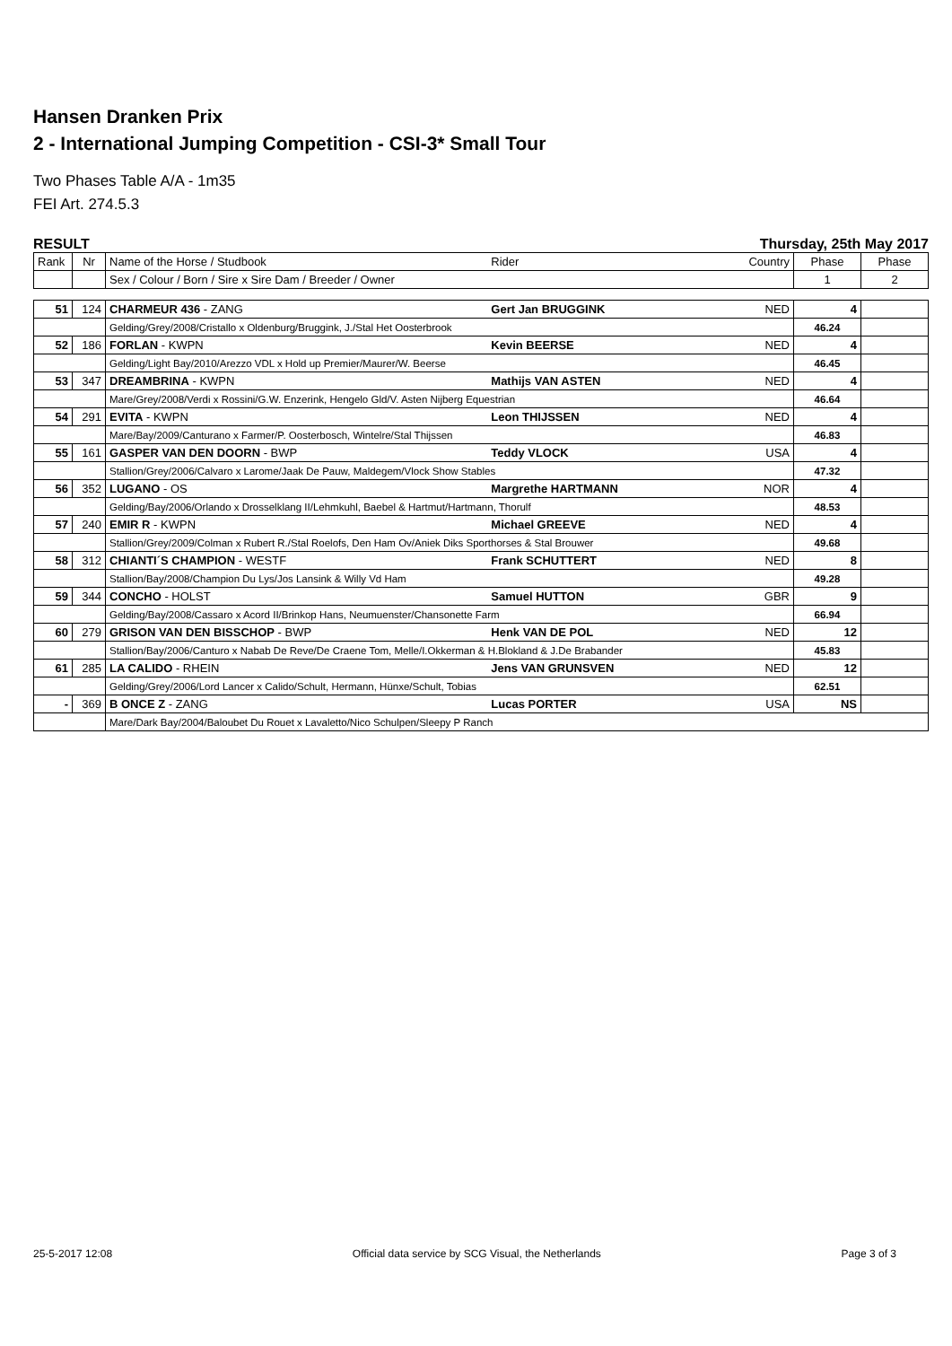Hansen Dranken Prix
2 - International Jumping Competition - CSI-3* Small Tour
Two Phases Table A/A - 1m35
FEI Art. 274.5.3
RESULT Thursday, 25th May 2017
| Rank | Nr | Name of the Horse / Studbook | Rider | Country | Phase | Phase |
| --- | --- | --- | --- | --- | --- | --- |
| | | Sex / Colour / Born / Sire x Sire Dam / Breeder / Owner | | | 1 | 2 |
| 51 | 124 | CHARMEUR 436 - ZANG | Gert Jan BRUGGINK | NED | 4 | |
| | | Gelding/Grey/2008/Cristallo x Oldenburg/Bruggink, J./Stal Het Oosterbrook | | | 46.24 | |
| 52 | 186 | FORLAN - KWPN | Kevin BEERSE | NED | 4 | |
| | | Gelding/Light Bay/2010/Arezzo VDL x Hold up Premier/Maurer/W. Beerse | | | 46.45 | |
| 53 | 347 | DREAMBRINA - KWPN | Mathijs VAN ASTEN | NED | 4 | |
| | | Mare/Grey/2008/Verdi x Rossini/G.W. Enzerink, Hengelo Gld/V. Asten Nijberg Equestrian | | | 46.64 | |
| 54 | 291 | EVITA - KWPN | Leon THIJSSEN | NED | 4 | |
| | | Mare/Bay/2009/Canturano x Farmer/P. Oosterbosch, Wintelre/Stal Thijssen | | | 46.83 | |
| 55 | 161 | GASPER VAN DEN DOORN - BWP | Teddy VLOCK | USA | 4 | |
| | | Stallion/Grey/2006/Calvaro x Larome/Jaak De Pauw, Maldegem/Vlock Show Stables | | | 47.32 | |
| 56 | 352 | LUGANO - OS | Margrethe HARTMANN | NOR | 4 | |
| | | Gelding/Bay/2006/Orlando x Drosselklang II/Lehmkuhl, Baebel & Hartmut/Hartmann, Thorulf | | | 48.53 | |
| 57 | 240 | EMIR R - KWPN | Michael GREEVE | NED | 4 | |
| | | Stallion/Grey/2009/Colman x Rubert R./Stal Roelofs, Den Ham Ov/Aniek Diks Sporthorses & Stal Brouwer | | | 49.68 | |
| 58 | 312 | CHIANTI´S CHAMPION - WESTF | Frank SCHUTTERT | NED | 8 | |
| | | Stallion/Bay/2008/Champion Du Lys/Jos Lansink & Willy Vd Ham | | | 49.28 | |
| 59 | 344 | CONCHO - HOLST | Samuel HUTTON | GBR | 9 | |
| | | Gelding/Bay/2008/Cassaro x Acord II/Brinkop Hans, Neumuenster/Chansonette Farm | | | 66.94 | |
| 60 | 279 | GRISON VAN DEN BISSCHOP - BWP | Henk VAN DE POL | NED | 12 | |
| | | Stallion/Bay/2006/Canturo x Nabab De Reve/De Craene Tom, Melle/I.Okkerman & H.Blokland & J.De Brabander | | | 45.83 | |
| 61 | 285 | LA CALIDO - RHEIN | Jens VAN GRUNSVEN | NED | 12 | |
| | | Gelding/Grey/2006/Lord Lancer x Calido/Schult, Hermann, Hünxe/Schult, Tobias | | | 62.51 | |
| - | 369 | B ONCE Z - ZANG | Lucas PORTER | USA | NS | |
| | | Mare/Dark Bay/2004/Baloubet Du Rouet x Lavaletto/Nico Schulpen/Sleepy P Ranch | | | | |
25-5-2017 12:08 Official data service by SCG Visual, the Netherlands Page 3 of 3